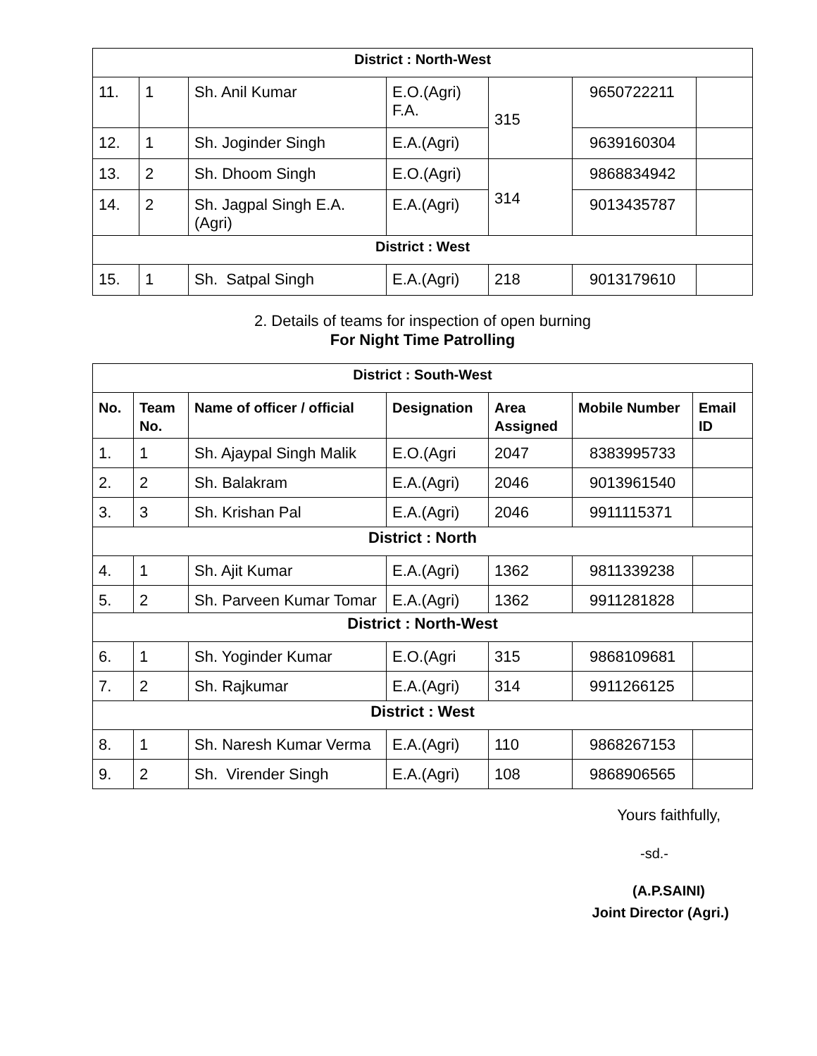| District : North-West | | | | | | |
| 11. | 1 | Sh. Anil Kumar | E.O.(Agri) F.A. | 315 | 9650722211 | |
| 12. | 1 | Sh. Joginder Singh | E.A.(Agri) | | 9639160304 | |
| 13. | 2 | Sh. Dhoom Singh | E.O.(Agri) | 314 | 9868834942 | |
| 14. | 2 | Sh. Jagpal Singh E.A.(Agri) | E.A.(Agri) | | 9013435787 | |
| District : West | | | | | | |
| 15. | 1 | Sh. Satpal Singh | E.A.(Agri) | 218 | 9013179610 | |
2. Details of teams for inspection of open burning
For Night Time Patrolling
| District : South-West | | | | | | |
| No. | Team No. | Name of officer / official | Designation | Area Assigned | Mobile Number | Email ID |
| 1. | 1 | Sh. Ajaypal Singh Malik | E.O.(Agri | 2047 | 8383995733 | |
| 2. | 2 | Sh. Balakram | E.A.(Agri) | 2046 | 9013961540 | |
| 3. | 3 | Sh. Krishan Pal | E.A.(Agri) | 2046 | 9911115371 | |
| District : North | | | | | | |
| 4. | 1 | Sh. Ajit Kumar | E.A.(Agri) | 1362 | 9811339238 | |
| 5. | 2 | Sh. Parveen Kumar Tomar | E.A.(Agri) | 1362 | 9911281828 | |
| District : North-West | | | | | | |
| 6. | 1 | Sh. Yoginder Kumar | E.O.(Agri | 315 | 9868109681 | |
| 7. | 2 | Sh. Rajkumar | E.A.(Agri) | 314 | 9911266125 | |
| District : West | | | | | | |
| 8. | 1 | Sh. Naresh Kumar Verma | E.A.(Agri) | 110 | 9868267153 | |
| 9. | 2 | Sh. Virender Singh | E.A.(Agri) | 108 | 9868906565 | |
Yours faithfully,
-sd.-
(A.P.SAINI)
Joint Director (Agri.)